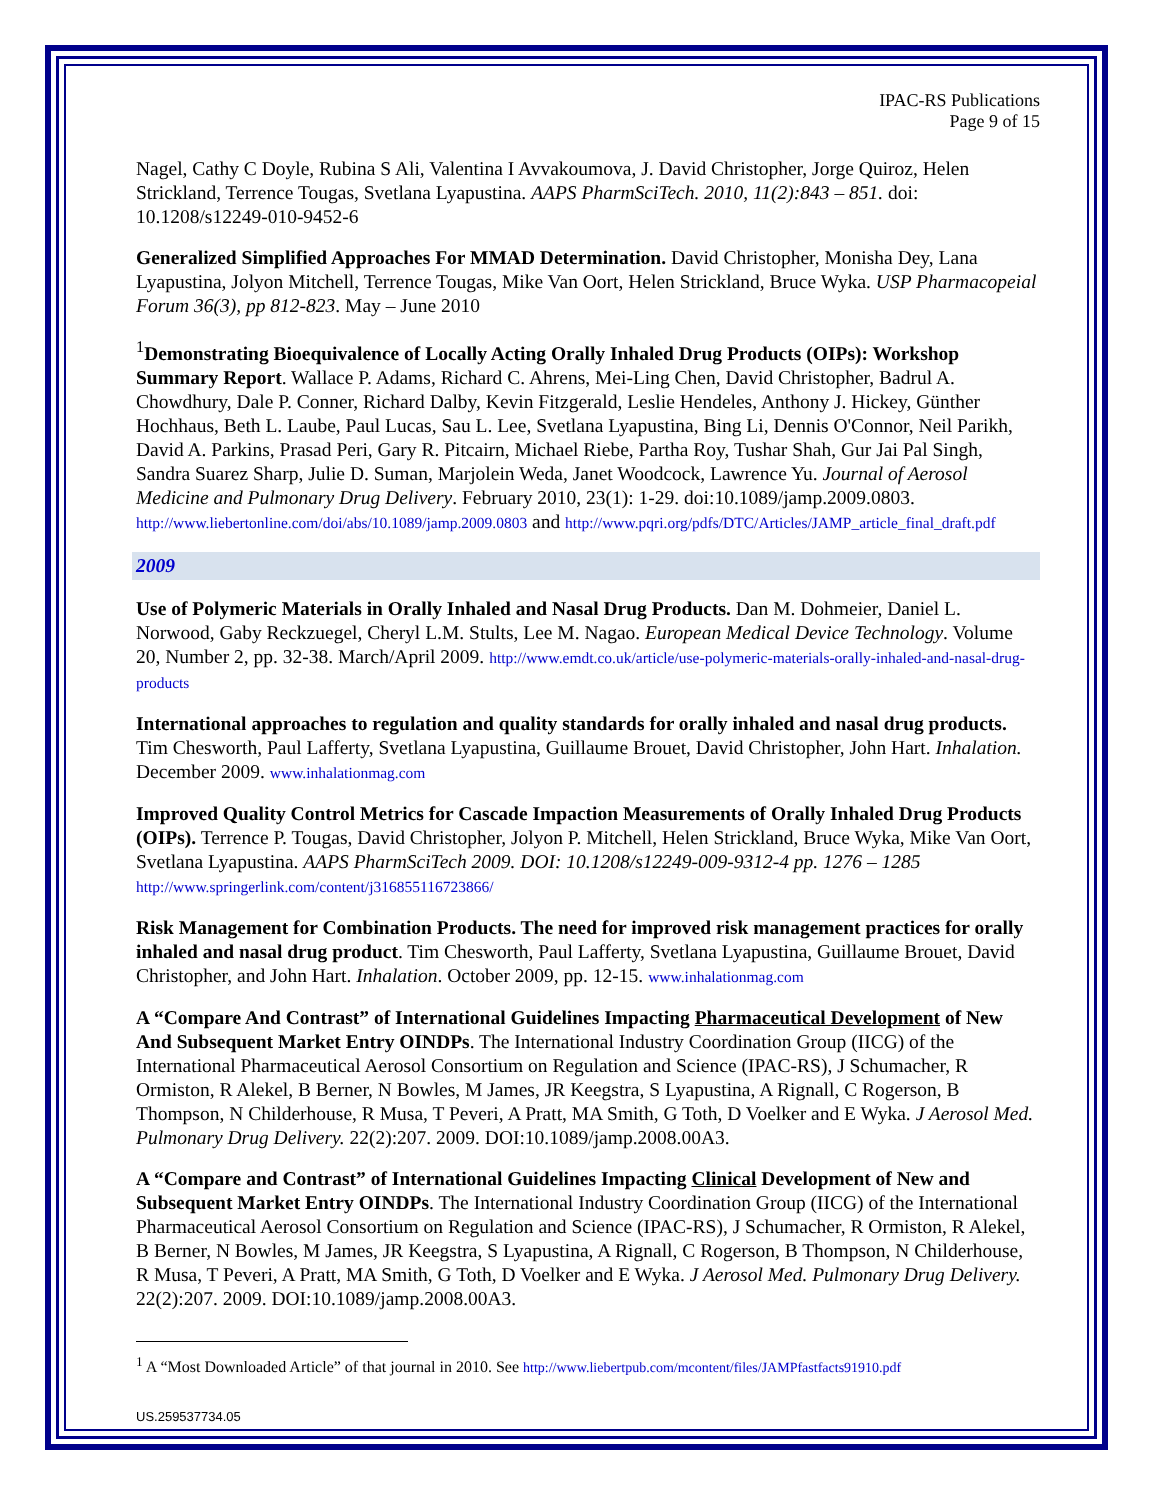IPAC-RS Publications
Page 9 of 15
Nagel, Cathy C Doyle, Rubina S Ali, Valentina I Avvakoumova, J. David Christopher, Jorge Quiroz, Helen Strickland, Terrence Tougas, Svetlana Lyapustina. AAPS PharmSciTech. 2010, 11(2):843 – 851. doi: 10.1208/s12249-010-9452-6
Generalized Simplified Approaches For MMAD Determination. David Christopher, Monisha Dey, Lana Lyapustina, Jolyon Mitchell, Terrence Tougas, Mike Van Oort, Helen Strickland, Bruce Wyka. USP Pharmacopeial Forum 36(3), pp 812-823. May – June 2010
<sup>1</sup> Demonstrating Bioequivalence of Locally Acting Orally Inhaled Drug Products (OIPs): Workshop Summary Report. Wallace P. Adams, Richard C. Ahrens, Mei-Ling Chen, David Christopher, Badrul A. Chowdhury, Dale P. Conner, Richard Dalby, Kevin Fitzgerald, Leslie Hendeles, Anthony J. Hickey, Günther Hochhaus, Beth L. Laube, Paul Lucas, Sau L. Lee, Svetlana Lyapustina, Bing Li, Dennis O'Connor, Neil Parikh, David A. Parkins, Prasad Peri, Gary R. Pitcairn, Michael Riebe, Partha Roy, Tushar Shah, Gur Jai Pal Singh, Sandra Suarez Sharp, Julie D. Suman, Marjolein Weda, Janet Woodcock, Lawrence Yu. Journal of Aerosol Medicine and Pulmonary Drug Delivery. February 2010, 23(1): 1-29. doi:10.1089/jamp.2009.0803. http://www.liebertonline.com/doi/abs/10.1089/jamp.2009.0803 and http://www.pqri.org/pdfs/DTC/Articles/JAMP_article_final_draft.pdf
2009
Use of Polymeric Materials in Orally Inhaled and Nasal Drug Products. Dan M. Dohmeier, Daniel L. Norwood, Gaby Reckzuegel, Cheryl L.M. Stults, Lee M. Nagao. European Medical Device Technology. Volume 20, Number 2, pp. 32-38. March/April 2009. http://www.emdt.co.uk/article/use-polymeric-materials-orally-inhaled-and-nasal-drug-products
International approaches to regulation and quality standards for orally inhaled and nasal drug products. Tim Chesworth, Paul Lafferty, Svetlana Lyapustina, Guillaume Brouet, David Christopher, John Hart. Inhalation. December 2009. www.inhalationmag.com
Improved Quality Control Metrics for Cascade Impaction Measurements of Orally Inhaled Drug Products (OIPs). Terrence P. Tougas, David Christopher, Jolyon P. Mitchell, Helen Strickland, Bruce Wyka, Mike Van Oort, Svetlana Lyapustina. AAPS PharmSciTech 2009. DOI: 10.1208/s12249-009-9312-4 pp. 1276 – 1285 http://www.springerlink.com/content/j316855116723866/
Risk Management for Combination Products. The need for improved risk management practices for orally inhaled and nasal drug product. Tim Chesworth, Paul Lafferty, Svetlana Lyapustina, Guillaume Brouet, David Christopher, and John Hart. Inhalation. October 2009, pp. 12-15. www.inhalationmag.com
A “Compare And Contrast” of International Guidelines Impacting Pharmaceutical Development of New And Subsequent Market Entry OINDPs. The International Industry Coordination Group (IICG) of the International Pharmaceutical Aerosol Consortium on Regulation and Science (IPAC-RS), J Schumacher, R Ormiston, R Alekel, B Berner, N Bowles, M James, JR Keegstra, S Lyapustina, A Rignall, C Rogerson, B Thompson, N Childerhouse, R Musa, T Peveri, A Pratt, MA Smith, G Toth, D Voelker and E Wyka. J Aerosol Med. Pulmonary Drug Delivery. 22(2):207. 2009. DOI:10.1089/jamp.2008.00A3.
A “Compare and Contrast” of International Guidelines Impacting Clinical Development of New and Subsequent Market Entry OINDPs. The International Industry Coordination Group (IICG) of the International Pharmaceutical Aerosol Consortium on Regulation and Science (IPAC-RS), J Schumacher, R Ormiston, R Alekel, B Berner, N Bowles, M James, JR Keegstra, S Lyapustina, A Rignall, C Rogerson, B Thompson, N Childerhouse, R Musa, T Peveri, A Pratt, MA Smith, G Toth, D Voelker and E Wyka. J Aerosol Med. Pulmonary Drug Delivery. 22(2):207. 2009. DOI:10.1089/jamp.2008.00A3.
<sup>1</sup> A “Most Downloaded Article” of that journal in 2010. See http://www.liebertpub.com/mcontent/files/JAMPfastfacts91910.pdf
US.259537734.05